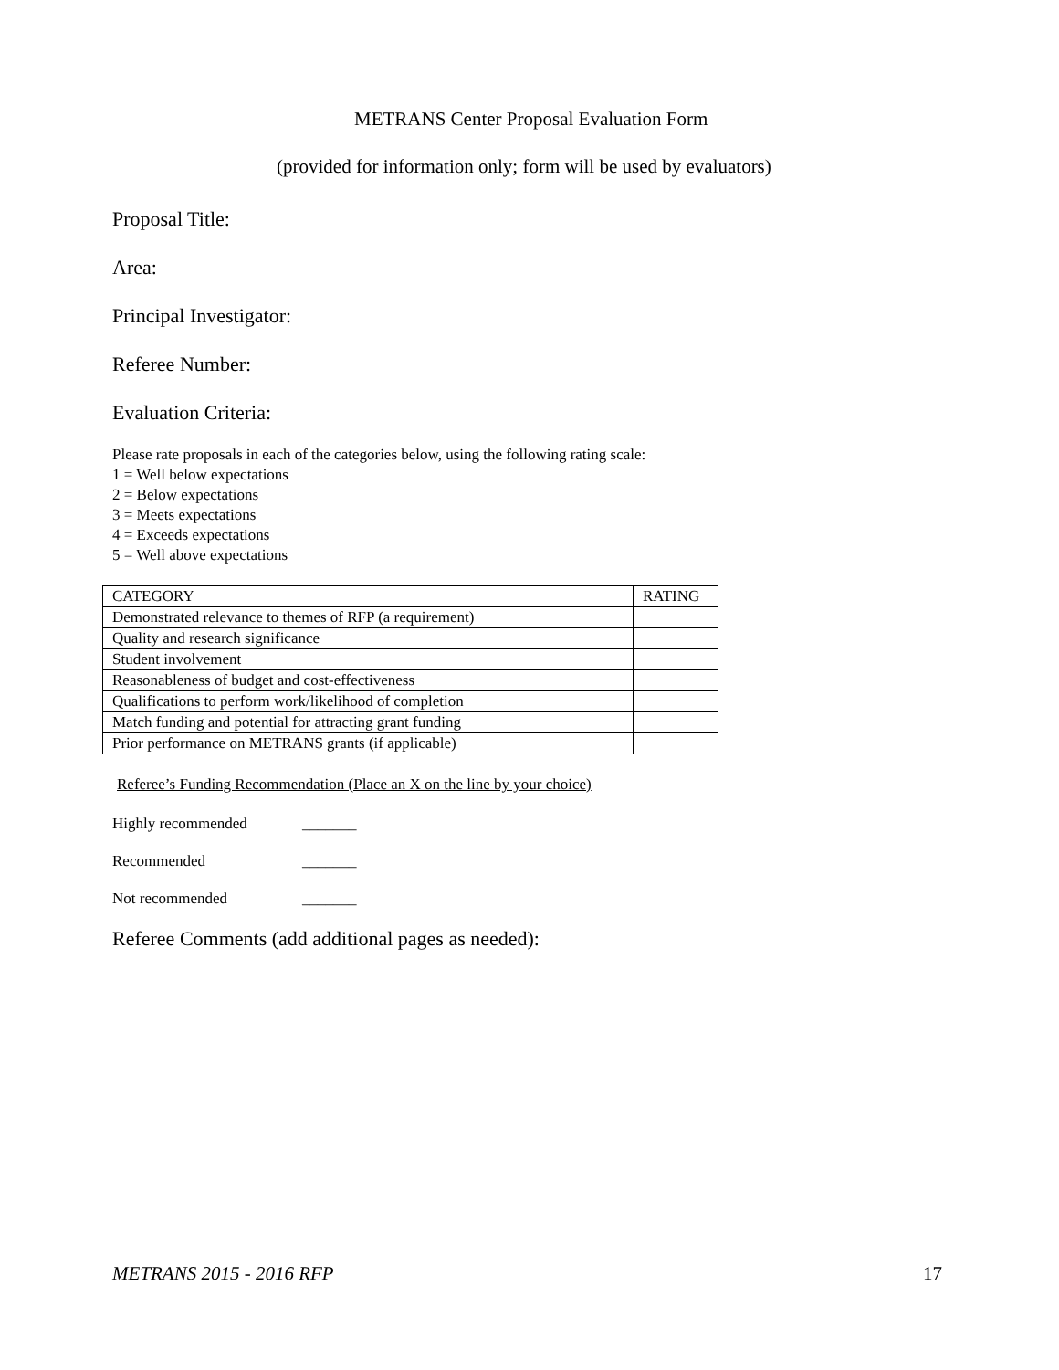METRANS Center Proposal Evaluation Form
(provided for information only; form will be used by evaluators)
Proposal Title:
Area:
Principal Investigator:
Referee Number:
Evaluation Criteria:
Please rate proposals in each of the categories below, using the following rating scale:
1 = Well below expectations
2 = Below expectations
3 = Meets expectations
4 = Exceeds expectations
5 = Well above expectations
| CATEGORY | RATING |
| Demonstrated relevance to themes of RFP (a requirement) | |
| Quality and research significance | |
| Student involvement | |
| Reasonableness of budget and cost-effectiveness | |
| Qualifications to perform work/likelihood of completion | |
| Match funding and potential for attracting grant funding | |
| Prior performance on METRANS grants (if applicable) | |
Referee’s Funding Recommendation (Place an X on the line by your choice)
Highly recommended _______
Recommended _______
Not recommended _______
Referee Comments (add additional pages as needed):
METRANS 2015 - 2016 RFP 17